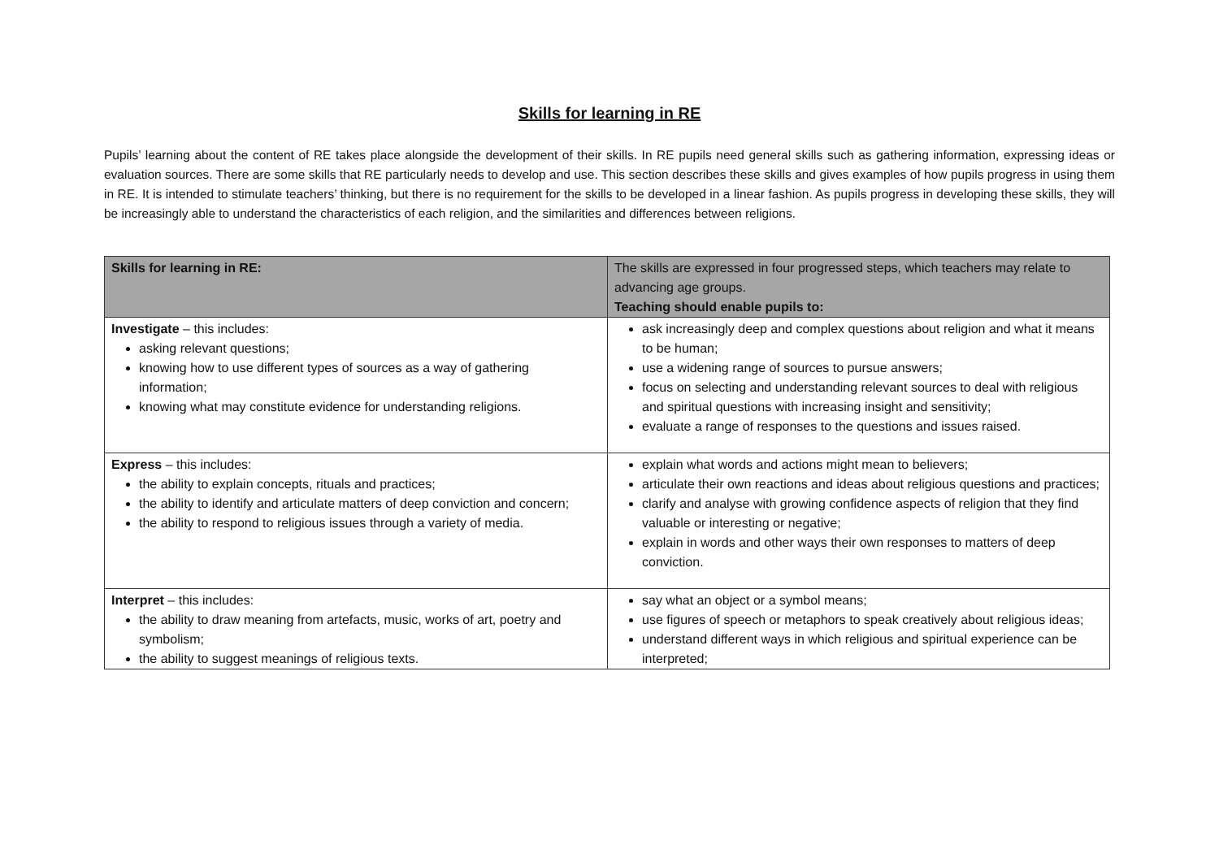Skills for learning in RE
Pupils’ learning about the content of RE takes place alongside the development of their skills. In RE pupils need general skills such as gathering information, expressing ideas or evaluation sources. There are some skills that RE particularly needs to develop and use. This section describes these skills and gives examples of how pupils progress in using them in RE. It is intended to stimulate teachers’ thinking, but there is no requirement for the skills to be developed in a linear fashion. As pupils progress in developing these skills, they will be increasingly able to understand the characteristics of each religion, and the similarities and differences between religions.
| Skills for learning in RE: | The skills are expressed in four progressed steps, which teachers may relate to advancing age groups. Teaching should enable pupils to: |
| Investigate – this includes: asking relevant questions; knowing how to use different types of sources as a way of gathering information; knowing what may constitute evidence for understanding religions. | ask increasingly deep and complex questions about religion and what it means to be human; use a widening range of sources to pursue answers; focus on selecting and understanding relevant sources to deal with religious and spiritual questions with increasing insight and sensitivity; evaluate a range of responses to the questions and issues raised. |
| Express – this includes: the ability to explain concepts, rituals and practices; the ability to identify and articulate matters of deep conviction and concern; the ability to respond to religious issues through a variety of media. | explain what words and actions might mean to believers; articulate their own reactions and ideas about religious questions and practices; clarify and analyse with growing confidence aspects of religion that they find valuable or interesting or negative; explain in words and other ways their own responses to matters of deep conviction. |
| Interpret – this includes: the ability to draw meaning from artefacts, music, works of art, poetry and symbolism; the ability to suggest meanings of religious texts. | say what an object or a symbol means; use figures of speech or metaphors to speak creatively about religious ideas; understand different ways in which religious and spiritual experience can be interpreted; |